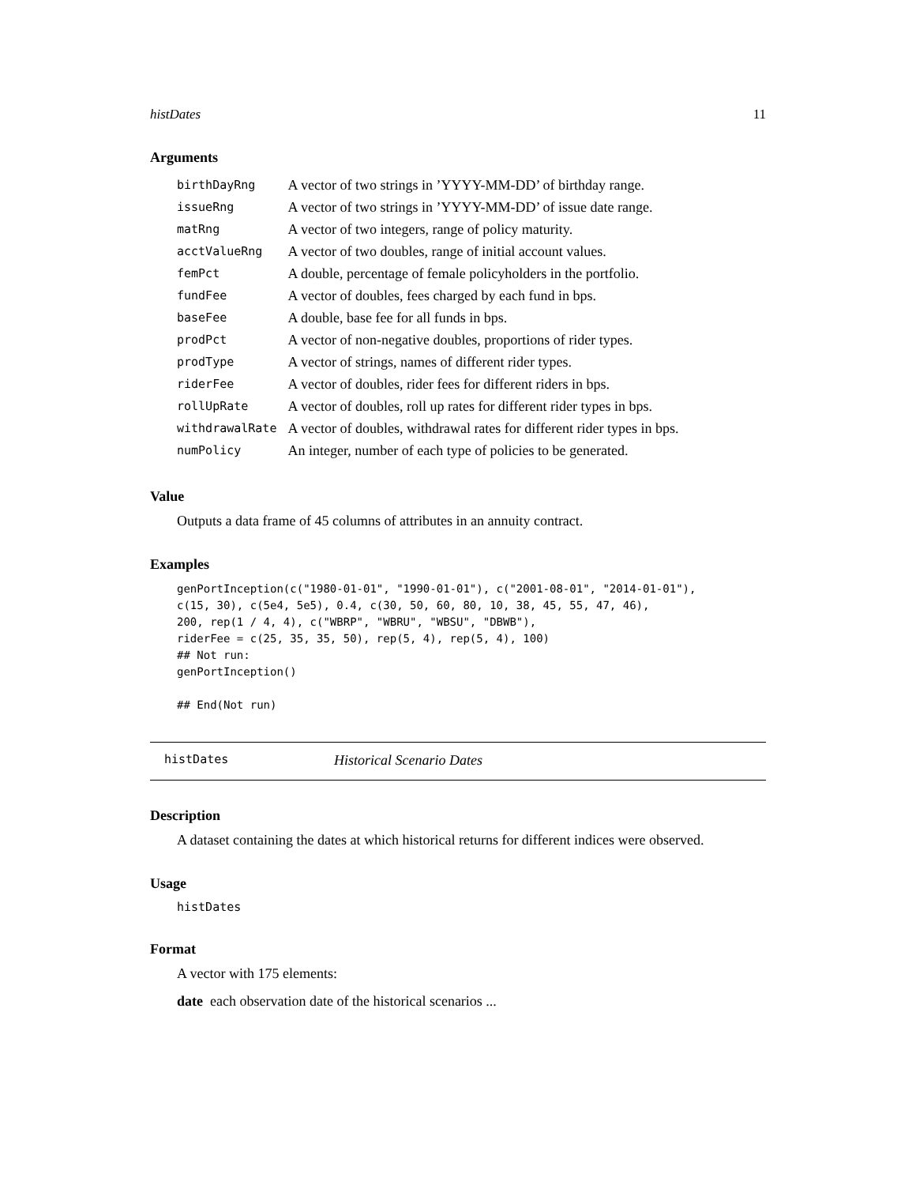histDates 11
Arguments
| birthDayRng | A vector of two strings in ’YYYY-MM-DD’ of birthday range. |
| issueRng | A vector of two strings in ’YYYY-MM-DD’ of issue date range. |
| matRng | A vector of two integers, range of policy maturity. |
| acctValueRng | A vector of two doubles, range of initial account values. |
| femPct | A double, percentage of female policyholders in the portfolio. |
| fundFee | A vector of doubles, fees charged by each fund in bps. |
| baseFee | A double, base fee for all funds in bps. |
| prodPct | A vector of non-negative doubles, proportions of rider types. |
| prodType | A vector of strings, names of different rider types. |
| riderFee | A vector of doubles, rider fees for different riders in bps. |
| rollUpRate | A vector of doubles, roll up rates for different rider types in bps. |
| withdrawalRate | A vector of doubles, withdrawal rates for different rider types in bps. |
| numPolicy | An integer, number of each type of policies to be generated. |
Value
Outputs a data frame of 45 columns of attributes in an annuity contract.
Examples
genPortInception(c("1980-01-01", "1990-01-01"), c("2001-08-01", "2014-01-01"),
c(15, 30), c(5e4, 5e5), 0.4, c(30, 50, 60, 80, 10, 38, 45, 55, 47, 46),
200, rep(1 / 4, 4), c("WBRP", "WBRU", "WBSU", "DBWB"),
riderFee = c(25, 35, 35, 50), rep(5, 4), rep(5, 4), 100)
## Not run:
genPortInception()

## End(Not run)
histDates Historical Scenario Dates
Description
A dataset containing the dates at which historical returns for different indices were observed.
Usage
histDates
Format
A vector with 175 elements:
date each observation date of the historical scenarios ...